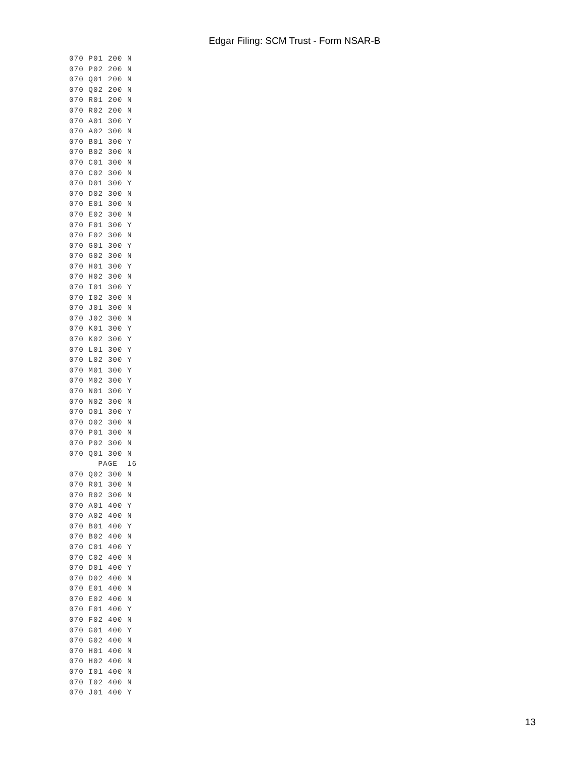Edgar Filing: SCM Trust - Form NSAR-B
070 P01 200 N
070 P02 200 N
070 Q01 200 N
070 Q02 200 N
070 R01 200 N
070 R02 200 N
070 A01 300 Y
070 A02 300 N
070 B01 300 Y
070 B02 300 N
070 C01 300 N
070 C02 300 N
070 D01 300 Y
070 D02 300 N
070 E01 300 N
070 E02 300 N
070 F01 300 Y
070 F02 300 N
070 G01 300 Y
070 G02 300 N
070 H01 300 Y
070 H02 300 N
070 I01 300 Y
070 I02 300 N
070 J01 300 N
070 J02 300 N
070 K01 300 Y
070 K02 300 Y
070 L01 300 Y
070 L02 300 Y
070 M01 300 Y
070 M02 300 Y
070 N01 300 Y
070 N02 300 N
070 O01 300 Y
070 O02 300 N
070 P01 300 N
070 P02 300 N
070 Q01 300 N
      PAGE  16
070 Q02 300 N
070 R01 300 N
070 R02 300 N
070 A01 400 Y
070 A02 400 N
070 B01 400 Y
070 B02 400 N
070 C01 400 Y
070 C02 400 N
070 D01 400 Y
070 D02 400 N
070 E01 400 N
070 E02 400 N
070 F01 400 Y
070 F02 400 N
070 G01 400 Y
070 G02 400 N
070 H01 400 N
070 H02 400 N
070 I01 400 N
070 I02 400 N
070 J01 400 Y
13